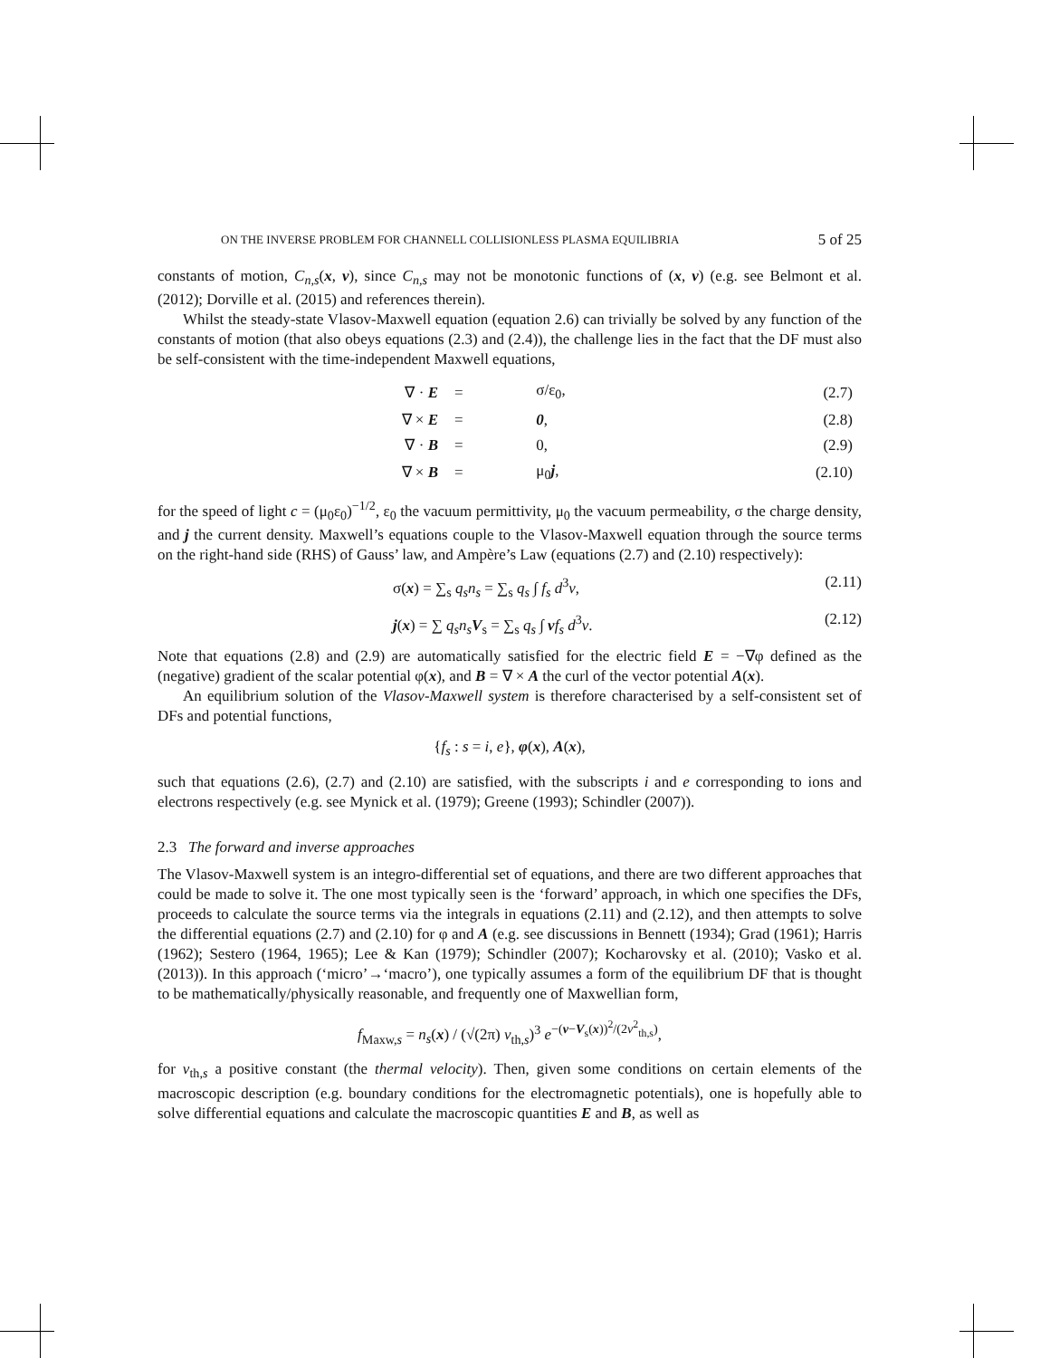ON THE INVERSE PROBLEM FOR CHANNELL COLLISIONLESS PLASMA EQUILIBRIA 5 of 25
constants of motion, C<sub>n,s</sub>(x, v), since C<sub>n,s</sub> may not be monotonic functions of (x, v) (e.g. see Belmont et al. (2012); Dorville et al. (2015) and references therein).
Whilst the steady-state Vlasov-Maxwell equation (equation 2.6) can trivially be solved by any function of the constants of motion (that also obeys equations (2.3) and (2.4)), the challenge lies in the fact that the DF must also be self-consistent with the time-independent Maxwell equations,
| ∇ · E | = | σ/ε<sub>0</sub>, | (2.7) |
| ∇ × E | = | 0 , | (2.8) |
| ∇ · B | = | 0, | (2.9) |
| ∇ × B | = | μ<sub>0</sub> j , | (2.10) |
for the speed of light c = (μ<sub>0</sub>ε<sub>0</sub>)<sup>−1/2</sup>, ε<sub>0</sub> the vacuum permittivity, μ<sub>0</sub> the vacuum permeability, σ the charge density, and j the current density. Maxwell’s equations couple to the Vlasov-Maxwell equation through the source terms on the right-hand side (RHS) of Gauss’ law, and Ampère’s Law (equations (2.7) and (2.10) respectively):
σ(x) = ∑<sub>s</sub> q<sub>s</sub>n<sub>s</sub> = ∑<sub>s</sub> q<sub>s</sub> ∫ f<sub>s</sub> d<sup>3</sup>v, (2.11)
j(x) = ∑ q<sub>s</sub>n<sub>s</sub> V<sub>s</sub> = ∑<sub>s</sub> q<sub>s</sub> ∫ vf<sub>s</sub> d<sup>3</sup>v. (2.12)
Note that equations (2.8) and (2.9) are automatically satisfied for the electric field E = −∇φ defined as the (negative) gradient of the scalar potential φ(x), and B = ∇ × A the curl of the vector potential A(x).
An equilibrium solution of the Vlasov-Maxwell system is therefore characterised by a self-consistent set of DFs and potential functions,
{f<sub>s</sub> : s = i, e}, φ(x), A(x),
such that equations (2.6), (2.7) and (2.10) are satisfied, with the subscripts i and e corresponding to ions and electrons respectively (e.g. see Mynick et al. (1979); Greene (1993); Schindler (2007)).
2.3 The forward and inverse approaches
The Vlasov-Maxwell system is an integro-differential set of equations, and there are two different approaches that could be made to solve it. The one most typically seen is the ‘forward’ approach, in which one specifies the DFs, proceeds to calculate the source terms via the integrals in equations (2.11) and (2.12), and then attempts to solve the differential equations (2.7) and (2.10) for φ and A (e.g. see discussions in Bennett (1934); Grad (1961); Harris (1962); Sestero (1964, 1965); Lee & Kan (1979); Schindler (2007); Kocharovsky et al. (2010); Vasko et al. (2013)). In this approach (‘micro’→‘macro’), one typically assumes a form of the equilibrium DF that is thought to be mathematically/physically reasonable, and frequently one of Maxwellian form,
f<sub>Maxw,s</sub> = n<sub>s</sub>(x) / (√(2π) v<sub>th,s</sub>)<sup>3</sup> e<sup>−(v−V<sub>s</sub>(x))<sup>2</sup>/(2v<sup>2</sup><sub>th,s</sub>)</sup>,
for v<sub>th,s</sub> a positive constant (the thermal velocity). Then, given some conditions on certain elements of the macroscopic description (e.g. boundary conditions for the electromagnetic potentials), one is hopefully able to solve differential equations and calculate the macroscopic quantities E and B, as well as